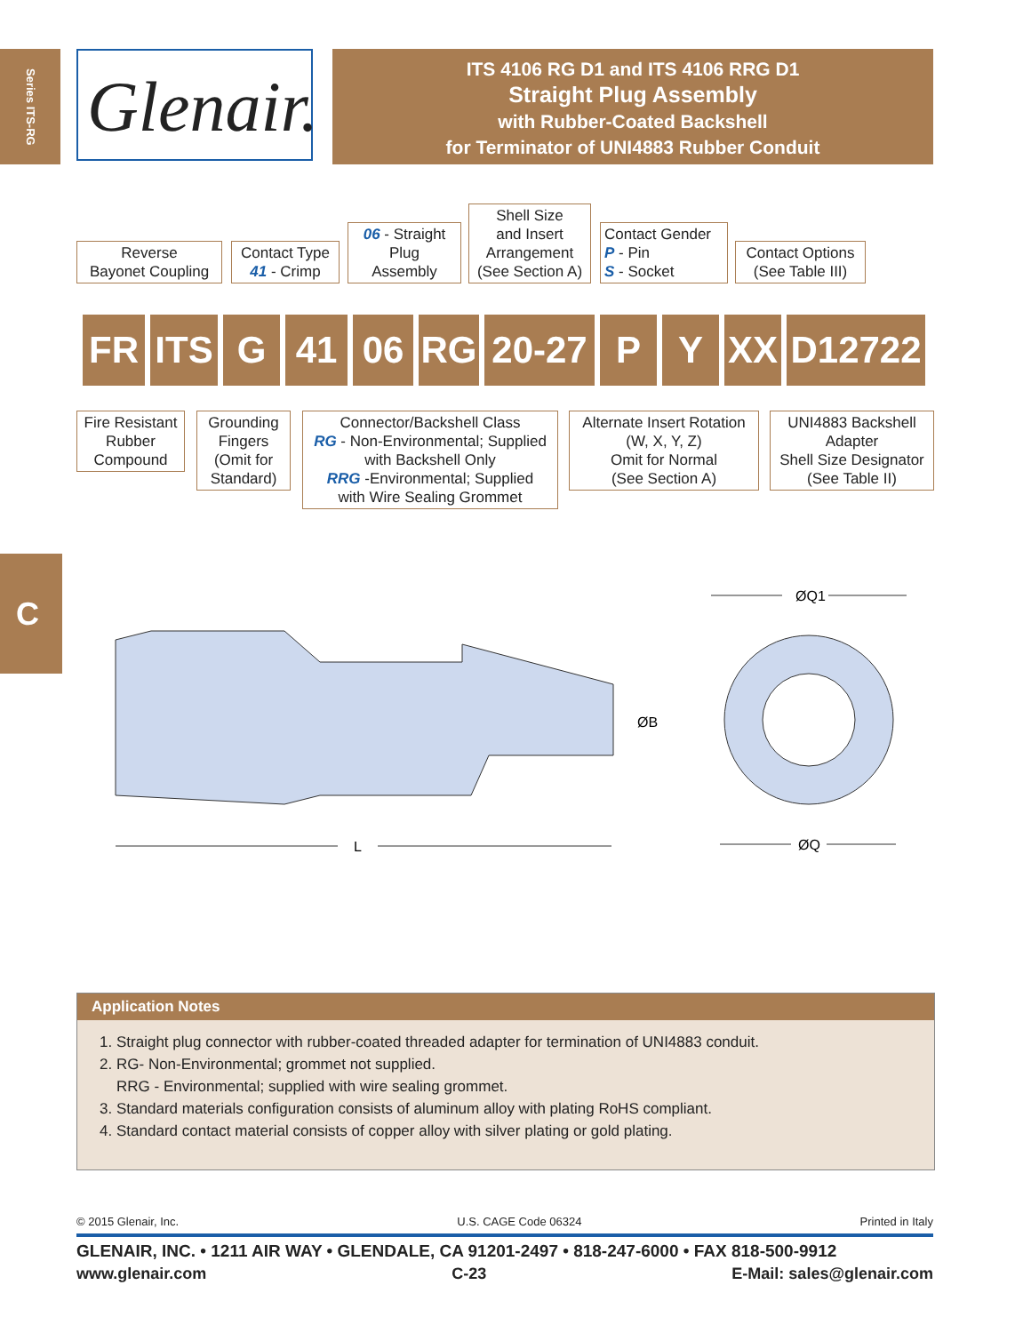Series ITS-RG
Glenair.
ITS 4106 RG D1 and ITS 4106 RRG D1
Straight Plug Assembly
with Rubber-Coated Backshell
for Terminator of UNI4883 Rubber Conduit
Reverse
Bayonet Coupling
Contact Type
41 - Crimp
06 - Straight
Plug
Assembly
Shell Size
and Insert
Arrangement
(See Section A)
Contact Gender
P - Pin
S - Socket
Contact Options
(See Table III)
FR ITS G 41 06 RG 20-27
P Y XX D12722
Fire Resistant
Rubber
Compound
Grounding
Fingers
(Omit for
Standard)
Connector/Backshell Class
RG - Non-Environmental; Supplied
with Backshell Only
RRG -Environmental; Supplied
with Wire Sealing Grommet
Alternate Insert Rotation
(W, X, Y, Z)
Omit for Normal
(See Section A)
UNI4883 Backshell
Adapter
Shell Size Designator
(See Table II)
C
L
ØB
ØQ1
ØQ
Application Notes
1. Straight plug connector with rubber-coated threaded adapter for termination of UNI4883 conduit.
2. RG- Non-Environmental; grommet not supplied.
RRG - Environmental; supplied with wire sealing grommet.
3. Standard materials configuration consists of aluminum alloy with plating RoHS compliant.
4. Standard contact material consists of copper alloy with silver plating or gold plating.
© 2015 Glenair, Inc. U.S. CAGE Code 06324 Printed in Italy
GLENAIR, INC. • 1211 AIR WAY • GLENDALE, CA 91201-2497 • 818-247-6000 • FAX 818-500-9912
www.glenair.com C-23 E-Mail: sales@glenair.com